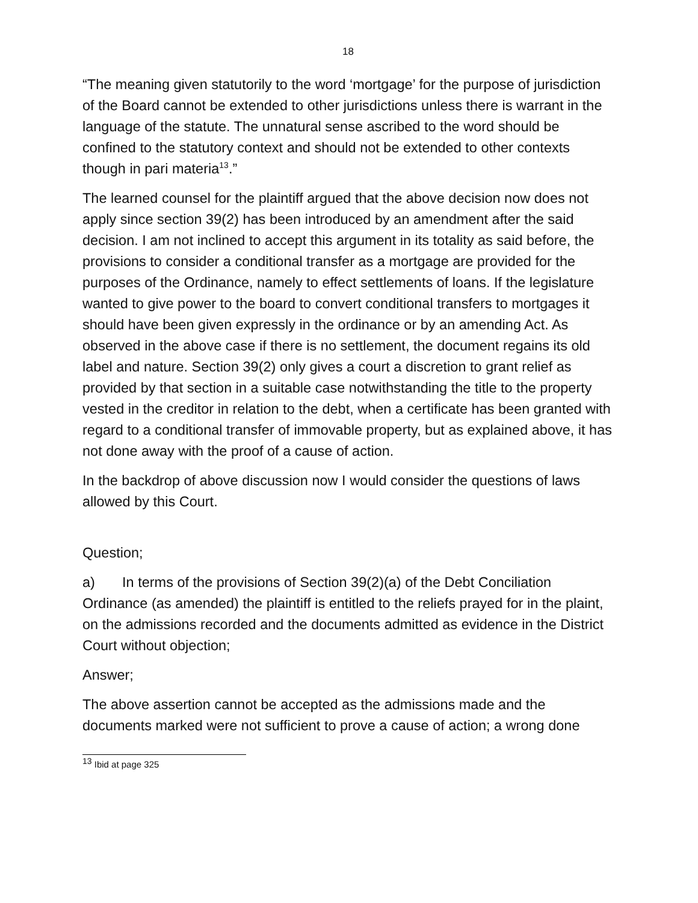18
“The meaning given statutorily to the word ‘mortgage’ for the purpose of jurisdiction of the Board cannot be extended to other jurisdictions unless there is warrant in the language of the statute. The unnatural sense ascribed to the word should be confined to the statutory context and should not be extended to other contexts though in pari materia<sup>13</sup>.”
The learned counsel for the plaintiff argued that the above decision now does not apply since section 39(2) has been introduced by an amendment after the said decision. I am not inclined to accept this argument in its totality as said before, the provisions to consider a conditional transfer as a mortgage are provided for the purposes of the Ordinance, namely to effect settlements of loans. If the legislature wanted to give power to the board to convert conditional transfers to mortgages it should have been given expressly in the ordinance or by an amending Act. As observed in the above case if there is no settlement, the document regains its old label and nature. Section 39(2) only gives a court a discretion to grant relief as provided by that section in a suitable case notwithstanding the title to the property vested in the creditor in relation to the debt, when a certificate has been granted with regard to a conditional transfer of immovable property, but as explained above, it has not done away with the proof of a cause of action.
In the backdrop of above discussion now I would consider the questions of laws allowed by this Court.
Question;
a) In terms of the provisions of Section 39(2)(a) of the Debt Conciliation Ordinance (as amended) the plaintiff is entitled to the reliefs prayed for in the plaint, on the admissions recorded and the documents admitted as evidence in the District Court without objection;
Answer;
The above assertion cannot be accepted as the admissions made and the documents marked were not sufficient to prove a cause of action; a wrong done
<sup>13</sup> Ibid at page 325